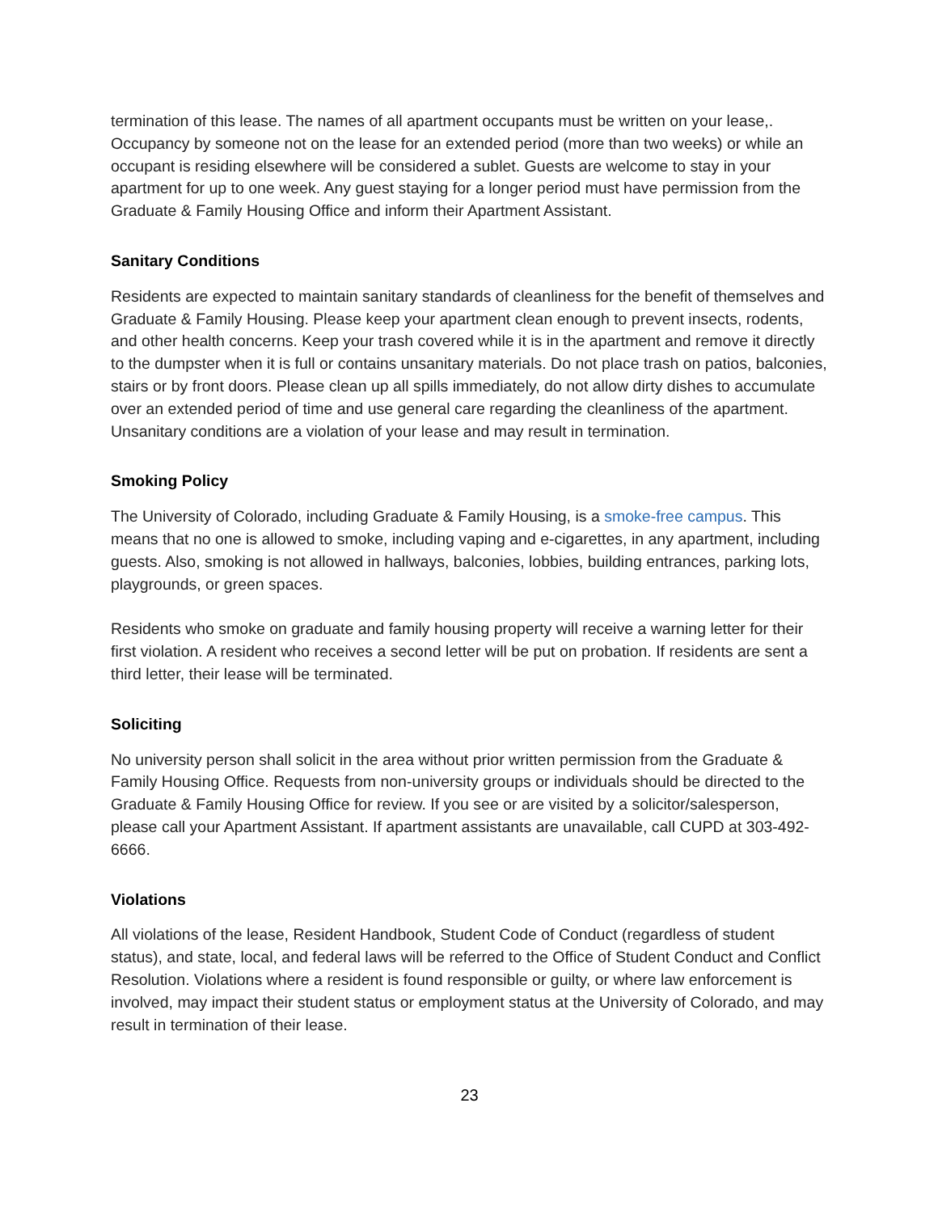termination of this lease. The names of all apartment occupants must be written on your lease,. Occupancy by someone not on the lease for an extended period (more than two weeks) or while an occupant is residing elsewhere will be considered a sublet. Guests are welcome to stay in your apartment for up to one week. Any guest staying for a longer period must have permission from the Graduate & Family Housing Office and inform their Apartment Assistant.
Sanitary Conditions
Residents are expected to maintain sanitary standards of cleanliness for the benefit of themselves and Graduate & Family Housing. Please keep your apartment clean enough to prevent insects, rodents, and other health concerns. Keep your trash covered while it is in the apartment and remove it directly to the dumpster when it is full or contains unsanitary materials. Do not place trash on patios, balconies, stairs or by front doors. Please clean up all spills immediately, do not allow dirty dishes to accumulate over an extended period of time and use general care regarding the cleanliness of the apartment. Unsanitary conditions are a violation of your lease and may result in termination.
Smoking Policy
The University of Colorado, including Graduate & Family Housing, is a smoke-free campus. This means that no one is allowed to smoke, including vaping and e-cigarettes, in any apartment, including guests. Also, smoking is not allowed in hallways, balconies, lobbies, building entrances, parking lots, playgrounds, or green spaces.
Residents who smoke on graduate and family housing property will receive a warning letter for their first violation. A resident who receives a second letter will be put on probation. If residents are sent a third letter, their lease will be terminated.
Soliciting
No university person shall solicit in the area without prior written permission from the Graduate & Family Housing Office. Requests from non-university groups or individuals should be directed to the Graduate & Family Housing Office for review. If you see or are visited by a solicitor/salesperson, please call your Apartment Assistant. If apartment assistants are unavailable, call CUPD at 303-492-6666.
Violations
All violations of the lease, Resident Handbook, Student Code of Conduct (regardless of student status), and state, local, and federal laws will be referred to the Office of Student Conduct and Conflict Resolution. Violations where a resident is found responsible or guilty, or where law enforcement is involved, may impact their student status or employment status at the University of Colorado, and may result in termination of their lease.
23